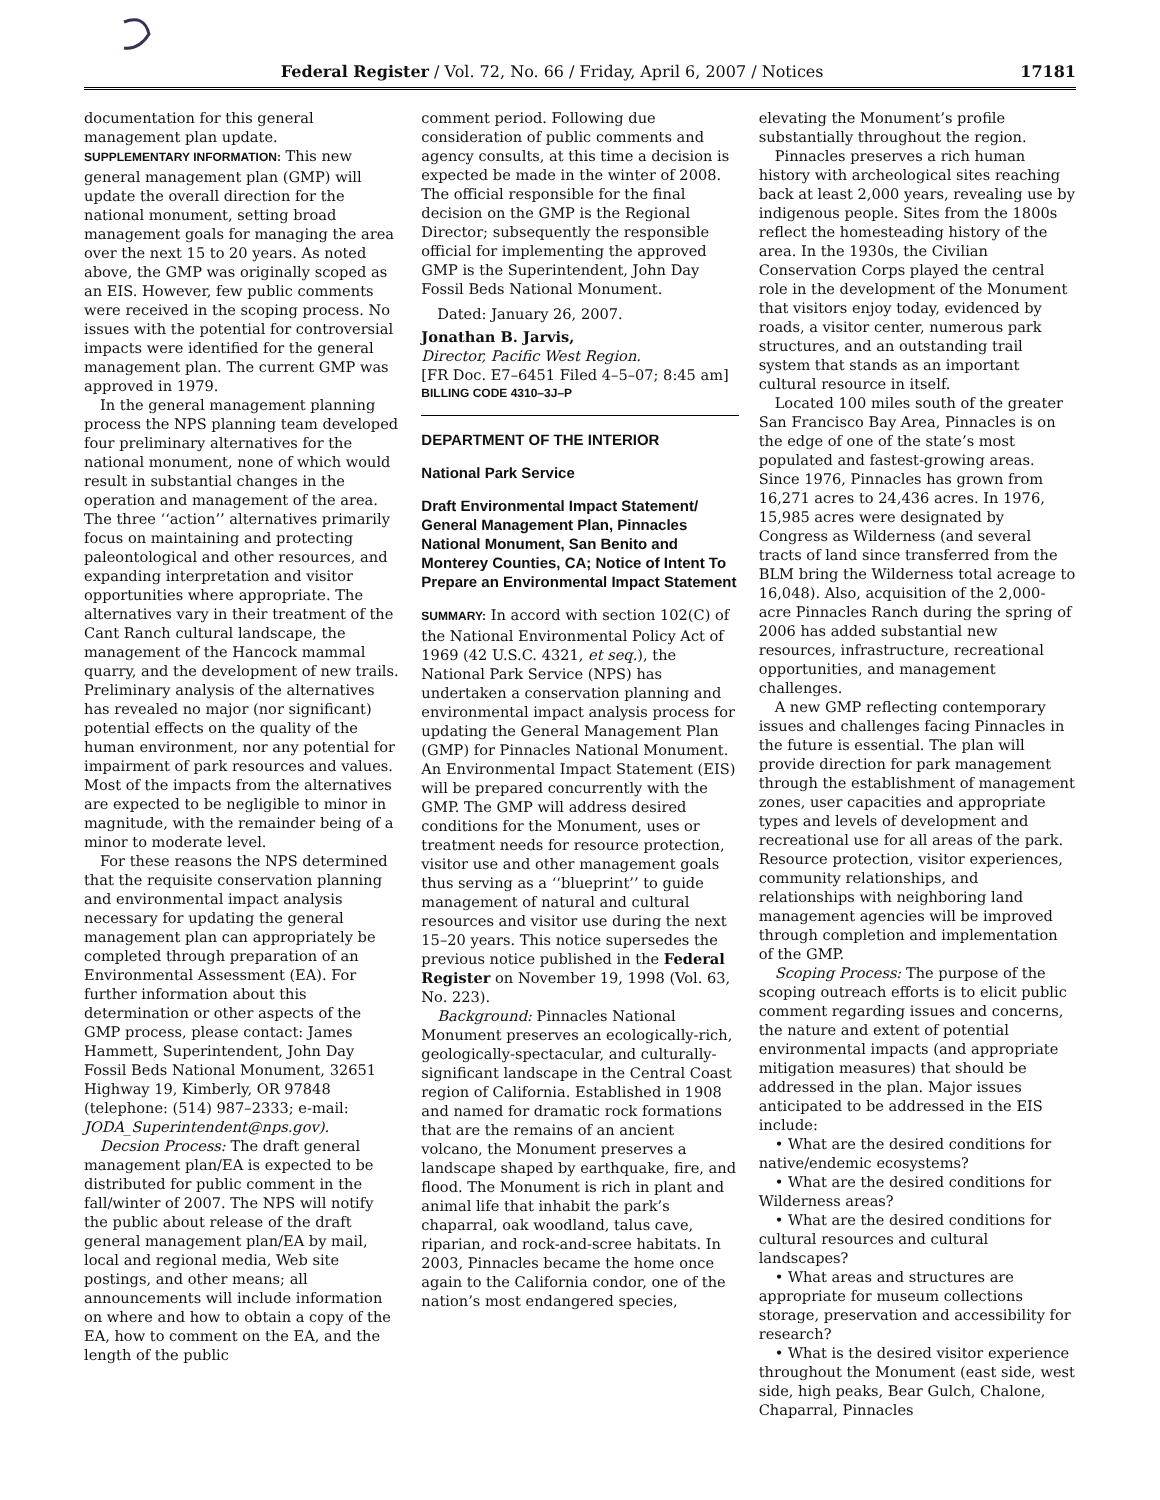Federal Register / Vol. 72, No. 66 / Friday, April 6, 2007 / Notices 17181
documentation for this general management plan update.
SUPPLEMENTARY INFORMATION: This new general management plan (GMP) will update the overall direction for the national monument, setting broad management goals for managing the area over the next 15 to 20 years. As noted above, the GMP was originally scoped as an EIS. However, few public comments were received in the scoping process. No issues with the potential for controversial impacts were identified for the general management plan. The current GMP was approved in 1979.
In the general management planning process the NPS planning team developed four preliminary alternatives for the national monument, none of which would result in substantial changes in the operation and management of the area. The three ‘‘action’’ alternatives primarily focus on maintaining and protecting paleontological and other resources, and expanding interpretation and visitor opportunities where appropriate. The alternatives vary in their treatment of the Cant Ranch cultural landscape, the management of the Hancock mammal quarry, and the development of new trails. Preliminary analysis of the alternatives has revealed no major (nor significant) potential effects on the quality of the human environment, nor any potential for impairment of park resources and values. Most of the impacts from the alternatives are expected to be negligible to minor in magnitude, with the remainder being of a minor to moderate level.
For these reasons the NPS determined that the requisite conservation planning and environmental impact analysis necessary for updating the general management plan can appropriately be completed through preparation of an Environmental Assessment (EA). For further information about this determination or other aspects of the GMP process, please contact: James Hammett, Superintendent, John Day Fossil Beds National Monument, 32651 Highway 19, Kimberly, OR 97848 (telephone: (514) 987–2333; e-mail: JODA_Superintendent@nps.gov).
Decsion Process: The draft general management plan/EA is expected to be distributed for public comment in the fall/winter of 2007. The NPS will notify the public about release of the draft general management plan/EA by mail, local and regional media, Web site postings, and other means; all announcements will include information on where and how to obtain a copy of the EA, how to comment on the EA, and the length of the public
comment period. Following due consideration of public comments and agency consults, at this time a decision is expected be made in the winter of 2008. The official responsible for the final decision on the GMP is the Regional Director; subsequently the responsible official for implementing the approved GMP is the Superintendent, John Day Fossil Beds National Monument.
Dated: January 26, 2007.
Jonathan B. Jarvis,
Director, Pacific West Region.
[FR Doc. E7–6451 Filed 4–5–07; 8:45 am]
BILLING CODE 4310–3J–P
DEPARTMENT OF THE INTERIOR
National Park Service
Draft Environmental Impact Statement/ General Management Plan, Pinnacles National Monument, San Benito and Monterey Counties, CA; Notice of Intent To Prepare an Environmental Impact Statement
SUMMARY: In accord with section 102(C) of the National Environmental Policy Act of 1969 (42 U.S.C. 4321, et seq.), the National Park Service (NPS) has undertaken a conservation planning and environmental impact analysis process for updating the General Management Plan (GMP) for Pinnacles National Monument. An Environmental Impact Statement (EIS) will be prepared concurrently with the GMP. The GMP will address desired conditions for the Monument, uses or treatment needs for resource protection, visitor use and other management goals thus serving as a ‘‘blueprint’’ to guide management of natural and cultural resources and visitor use during the next 15–20 years. This notice supersedes the previous notice published in the Federal Register on November 19, 1998 (Vol. 63, No. 223).
Background: Pinnacles National Monument preserves an ecologically-rich, geologically-spectacular, and culturally-significant landscape in the Central Coast region of California. Established in 1908 and named for dramatic rock formations that are the remains of an ancient volcano, the Monument preserves a landscape shaped by earthquake, fire, and flood. The Monument is rich in plant and animal life that inhabit the park’s chaparral, oak woodland, talus cave, riparian, and rock-and-scree habitats. In 2003, Pinnacles became the home once again to the California condor, one of the nation’s most endangered species,
elevating the Monument’s profile substantially throughout the region.
Pinnacles preserves a rich human history with archeological sites reaching back at least 2,000 years, revealing use by indigenous people. Sites from the 1800s reflect the homesteading history of the area. In the 1930s, the Civilian Conservation Corps played the central role in the development of the Monument that visitors enjoy today, evidenced by roads, a visitor center, numerous park structures, and an outstanding trail system that stands as an important cultural resource in itself.
Located 100 miles south of the greater San Francisco Bay Area, Pinnacles is on the edge of one of the state’s most populated and fastest-growing areas. Since 1976, Pinnacles has grown from 16,271 acres to 24,436 acres. In 1976, 15,985 acres were designated by Congress as Wilderness (and several tracts of land since transferred from the BLM bring the Wilderness total acreage to 16,048). Also, acquisition of the 2,000-acre Pinnacles Ranch during the spring of 2006 has added substantial new resources, infrastructure, recreational opportunities, and management challenges.
A new GMP reflecting contemporary issues and challenges facing Pinnacles in the future is essential. The plan will provide direction for park management through the establishment of management zones, user capacities and appropriate types and levels of development and recreational use for all areas of the park. Resource protection, visitor experiences, community relationships, and relationships with neighboring land management agencies will be improved through completion and implementation of the GMP.
Scoping Process: The purpose of the scoping outreach efforts is to elicit public comment regarding issues and concerns, the nature and extent of potential environmental impacts (and appropriate mitigation measures) that should be addressed in the plan. Major issues anticipated to be addressed in the EIS include:
• What are the desired conditions for native/endemic ecosystems?
• What are the desired conditions for Wilderness areas?
• What are the desired conditions for cultural resources and cultural landscapes?
• What areas and structures are appropriate for museum collections storage, preservation and accessibility for research?
• What is the desired visitor experience throughout the Monument (east side, west side, high peaks, Bear Gulch, Chalone, Chaparral, Pinnacles